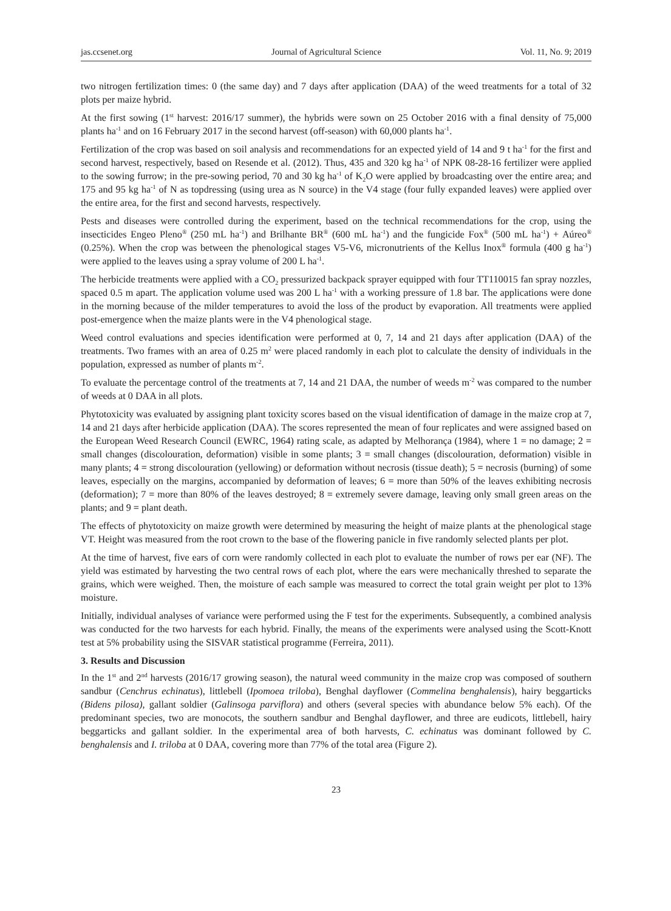jas.ccsenet.org Journal of Agricultural Science Vol. 11, No. 9; 2019
two nitrogen fertilization times: 0 (the same day) and 7 days after application (DAA) of the weed treatments for a total of 32 plots per maize hybrid.
At the first sowing (1<sup>st</sup> harvest: 2016/17 summer), the hybrids were sown on 25 October 2016 with a final density of 75,000 plants ha<sup>-1</sup> and on 16 February 2017 in the second harvest (off-season) with 60,000 plants ha<sup>-1</sup>.
Fertilization of the crop was based on soil analysis and recommendations for an expected yield of 14 and 9 t ha<sup>-1</sup> for the first and second harvest, respectively, based on Resende et al. (2012). Thus, 435 and 320 kg ha<sup>-1</sup> of NPK 08-28-16 fertilizer were applied to the sowing furrow; in the pre-sowing period, 70 and 30 kg ha<sup>-1</sup> of K<sub>2</sub>O were applied by broadcasting over the entire area; and 175 and 95 kg ha<sup>-1</sup> of N as topdressing (using urea as N source) in the V4 stage (four fully expanded leaves) were applied over the entire area, for the first and second harvests, respectively.
Pests and diseases were controlled during the experiment, based on the technical recommendations for the crop, using the insecticides Engeo Pleno<sup>®</sup> (250 mL ha<sup>-1</sup>) and Brilhante BR<sup>®</sup> (600 mL ha<sup>-1</sup>) and the fungicide Fox<sup>®</sup> (500 mL ha<sup>-1</sup>) + Aúreo<sup>®</sup> (0.25%). When the crop was between the phenological stages V5-V6, micronutrients of the Kellus Inox<sup>®</sup> formula (400 g ha<sup>-1</sup>) were applied to the leaves using a spray volume of 200 L ha<sup>-1</sup>.
The herbicide treatments were applied with a CO<sub>2</sub> pressurized backpack sprayer equipped with four TT110015 fan spray nozzles, spaced 0.5 m apart. The application volume used was 200 L ha<sup>-1</sup> with a working pressure of 1.8 bar. The applications were done in the morning because of the milder temperatures to avoid the loss of the product by evaporation. All treatments were applied post-emergence when the maize plants were in the V4 phenological stage.
Weed control evaluations and species identification were performed at 0, 7, 14 and 21 days after application (DAA) of the treatments. Two frames with an area of 0.25 m<sup>2</sup> were placed randomly in each plot to calculate the density of individuals in the population, expressed as number of plants m<sup>-2</sup>.
To evaluate the percentage control of the treatments at 7, 14 and 21 DAA, the number of weeds m<sup>-2</sup> was compared to the number of weeds at 0 DAA in all plots.
Phytotoxicity was evaluated by assigning plant toxicity scores based on the visual identification of damage in the maize crop at 7, 14 and 21 days after herbicide application (DAA). The scores represented the mean of four replicates and were assigned based on the European Weed Research Council (EWRC, 1964) rating scale, as adapted by Melhorança (1984), where 1 = no damage; 2 = small changes (discolouration, deformation) visible in some plants; 3 = small changes (discolouration, deformation) visible in many plants; 4 = strong discolouration (yellowing) or deformation without necrosis (tissue death); 5 = necrosis (burning) of some leaves, especially on the margins, accompanied by deformation of leaves; 6 = more than 50% of the leaves exhibiting necrosis (deformation); 7 = more than 80% of the leaves destroyed; 8 = extremely severe damage, leaving only small green areas on the plants; and 9 = plant death.
The effects of phytotoxicity on maize growth were determined by measuring the height of maize plants at the phenological stage VT. Height was measured from the root crown to the base of the flowering panicle in five randomly selected plants per plot.
At the time of harvest, five ears of corn were randomly collected in each plot to evaluate the number of rows per ear (NF). The yield was estimated by harvesting the two central rows of each plot, where the ears were mechanically threshed to separate the grains, which were weighed. Then, the moisture of each sample was measured to correct the total grain weight per plot to 13% moisture.
Initially, individual analyses of variance were performed using the F test for the experiments. Subsequently, a combined analysis was conducted for the two harvests for each hybrid. Finally, the means of the experiments were analysed using the Scott-Knott test at 5% probability using the SISVAR statistical programme (Ferreira, 2011).
3. Results and Discussion
In the 1<sup>st</sup> and 2<sup>nd</sup> harvests (2016/17 growing season), the natural weed community in the maize crop was composed of southern sandbur (Cenchrus echinatus), littlebell (Ipomoea triloba), Benghal dayflower (Commelina benghalensis), hairy beggarticks (Bidens pilosa), gallant soldier (Galinsoga parviflora) and others (several species with abundance below 5% each). Of the predominant species, two are monocots, the southern sandbur and Benghal dayflower, and three are eudicots, littlebell, hairy beggarticks and gallant soldier. In the experimental area of both harvests, C. echinatus was dominant followed by C. benghalensis and I. triloba at 0 DAA, covering more than 77% of the total area (Figure 2).
23